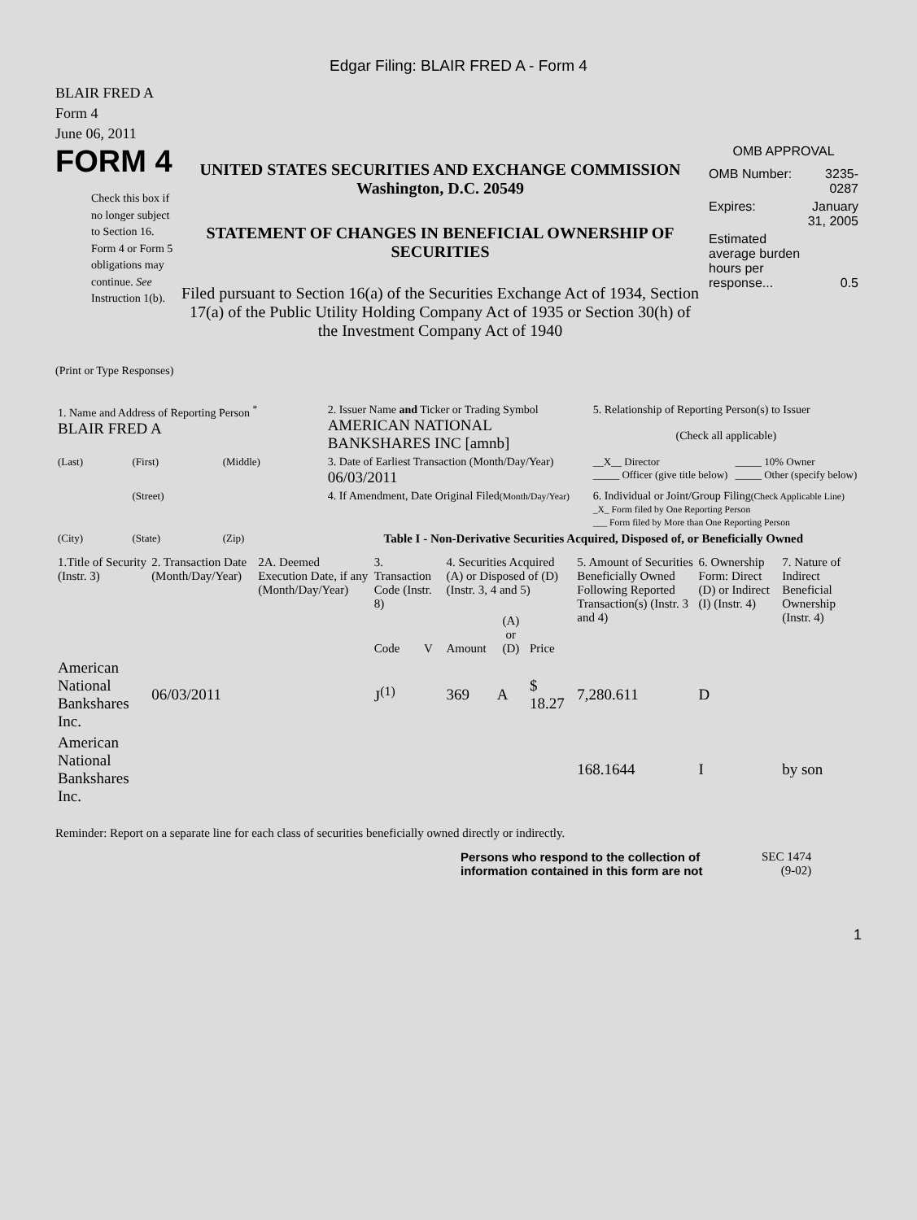Edgar Filing: BLAIR FRED A - Form 4
BLAIR FRED A
Form 4
June 06, 2011
FORM 4
Check this box if no longer subject to Section 16. Form 4 or Form 5 obligations may continue. See Instruction 1(b).
UNITED STATES SECURITIES AND EXCHANGE COMMISSION
Washington, D.C. 20549
STATEMENT OF CHANGES IN BENEFICIAL OWNERSHIP OF SECURITIES
Filed pursuant to Section 16(a) of the Securities Exchange Act of 1934, Section 17(a) of the Public Utility Holding Company Act of 1935 or Section 30(h) of the Investment Company Act of 1940
OMB APPROVAL
| OMB Number: | 3235-0287 |
| Expires: | January 31, 2005 |
| Estimated average burden hours per response... | 0.5 |
(Print or Type Responses)
| 1. Name and Address of Reporting Person <sup>*</sup> BLAIR FRED A | | | 2. Issuer Name and Ticker or Trading Symbol AMERICAN NATIONAL BANKSHARES INC [amnb] | 5. Relationship of Reporting Person(s) to Issuer (Check all applicable) | |
| (Last) | (First) | (Middle) | 3. Date of Earliest Transaction (Month/Day/Year) 06/03/2011 | __X__ Director _____ Officer (give title below) | _____ 10% Owner _____ Other (specify below) |
| | (Street) | | 4. If Amendment, Date Original Filed (Month/Day/Year) | 6. Individual or Joint/Group Filing (Check Applicable Line) _X_ Form filed by One Reporting Person ___ Form filed by More than One Reporting Person | |
| (City) | (State) | (Zip) | Table I - Non-Derivative Securities Acquired, Disposed of, or Beneficially Owned | | |
| 1.Title of Security (Instr. 3) | 2. Transaction Date (Month/Day/Year) | 2A. Deemed Execution Date, if any (Month/Day/Year) | 3. Transaction Code (Instr. 8) | | 4. Securities Acquired (A) or Disposed of (D) (Instr. 3, 4 and 5) | | | 5. Amount of Securities Beneficially Owned Following Reported Transaction(s) (Instr. 3 and 4) | 6. Ownership Form: Direct (D) or Indirect (I) (Instr. 4) | 7. Nature of Indirect Beneficial Ownership (Instr. 4) |
| --- | --- | --- | --- | --- | --- | --- | --- | --- | --- | --- |
| | | | Code | V | Amount | (A) or (D) | Price | | | |
| American National Bankshares Inc. | 06/03/2011 | | J<sup>(1)</sup> | | 369 | A | $ 18.27 | 7,280.611 | D | |
| American National Bankshares Inc. | | | | | | | | 168.1644 | I | by son |
Reminder: Report on a separate line for each class of securities beneficially owned directly or indirectly.
Persons who respond to the collection of information contained in this form are not
SEC 1474
(9-02)
1